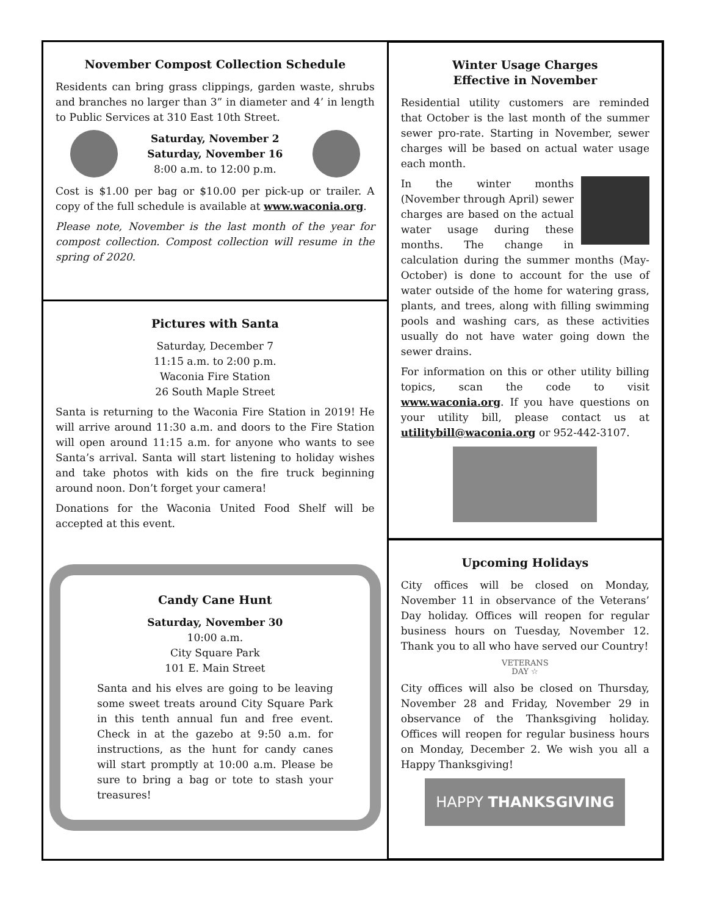November Compost Collection Schedule
Residents can bring grass clippings, garden waste, shrubs and branches no larger than 3” in diameter and 4’ in length to Public Services at 310 East 10th Street.
Saturday, November 2
Saturday, November 16
8:00 a.m. to 12:00 p.m.
Cost is $1.00 per bag or $10.00 per pick-up or trailer. A copy of the full schedule is available at www.waconia.org.
Please note, November is the last month of the year for compost collection. Compost collection will resume in the spring of 2020.
Pictures with Santa
Saturday, December 7
11:15 a.m. to 2:00 p.m.
Waconia Fire Station
26 South Maple Street
Santa is returning to the Waconia Fire Station in 2019! He will arrive around 11:30 a.m. and doors to the Fire Station will open around 11:15 a.m. for anyone who wants to see Santa’s arrival. Santa will start listening to holiday wishes and take photos with kids on the fire truck beginning around noon. Don’t forget your camera!
Donations for the Waconia United Food Shelf will be accepted at this event.
Candy Cane Hunt
Saturday, November 30
10:00 a.m.
City Square Park
101 E. Main Street
Santa and his elves are going to be leaving some sweet treats around City Square Park in this tenth annual fun and free event. Check in at the gazebo at 9:50 a.m. for instructions, as the hunt for candy canes will start promptly at 10:00 a.m. Please be sure to bring a bag or tote to stash your treasures!
Winter Usage Charges
Effective in November
Residential utility customers are reminded that October is the last month of the summer sewer pro-rate. Starting in November, sewer charges will be based on actual water usage each month.
In the winter months (November through April) sewer charges are based on the actual water usage during these months. The change in calculation during the summer months (May-October) is done to account for the use of water outside of the home for watering grass, plants, and trees, along with filling swimming pools and washing cars, as these activities usually do not have water going down the sewer drains.
For information on this or other utility billing topics, scan the code to visit www.waconia.org. If you have questions on your utility bill, please contact us at utilitybill@waconia.org or 952-442-3107.
Upcoming Holidays
City offices will be closed on Monday, November 11 in observance of the Veterans’ Day holiday. Offices will reopen for regular business hours on Tuesday, November 12. Thank you to all who have served our Country!
VETERANS
DAY ☆
City offices will also be closed on Thursday, November 28 and Friday, November 29 in observance of the Thanksgiving holiday. Offices will reopen for regular business hours on Monday, December 2. We wish you all a Happy Thanksgiving!
HAPPY THANKSGIVING